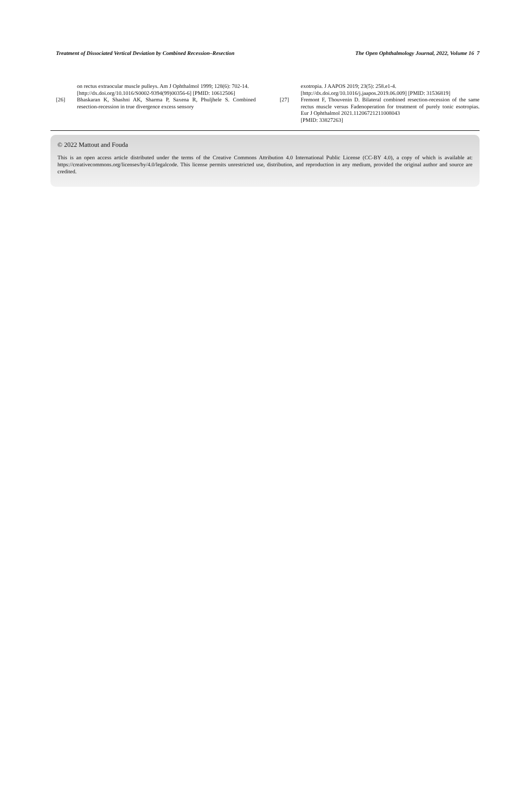Treatment of Dissociated Vertical Deviation by Combined Recession–Resection The Open Ophthalmology Journal, 2022, Volume 16 7
on rectus extraocular muscle pulleys. Am J Ophthalmol 1999; 128(6): 702-14.
[http://dx.doi.org/10.1016/S0002-9394(99)00356-6] [PMID: 10612506]
[26] Bhaskaran K, Shashni AK, Sharma P, Saxena R, Phuljhele S. Combined resection-recession in true divergence excess sensory
exotropia. J AAPOS 2019; 23(5): 258.e1-4.
[http://dx.doi.org/10.1016/j.jaapos.2019.06.009] [PMID: 31536819]
[27] Fremont F, Thouvenin D. Bilateral combined resection-recession of the same rectus muscle versus Fadenoperation for treatment of purely tonic esotropias. Eur J Ophthalmol 2021.11206721211008043
[PMID: 33827263]
© 2022 Mattout and Fouda
This is an open access article distributed under the terms of the Creative Commons Attribution 4.0 International Public License (CC-BY 4.0), a copy of which is available at: https://creativecommons.org/licenses/by/4.0/legalcode. This license permits unrestricted use, distribution, and reproduction in any medium, provided the original author and source are credited.